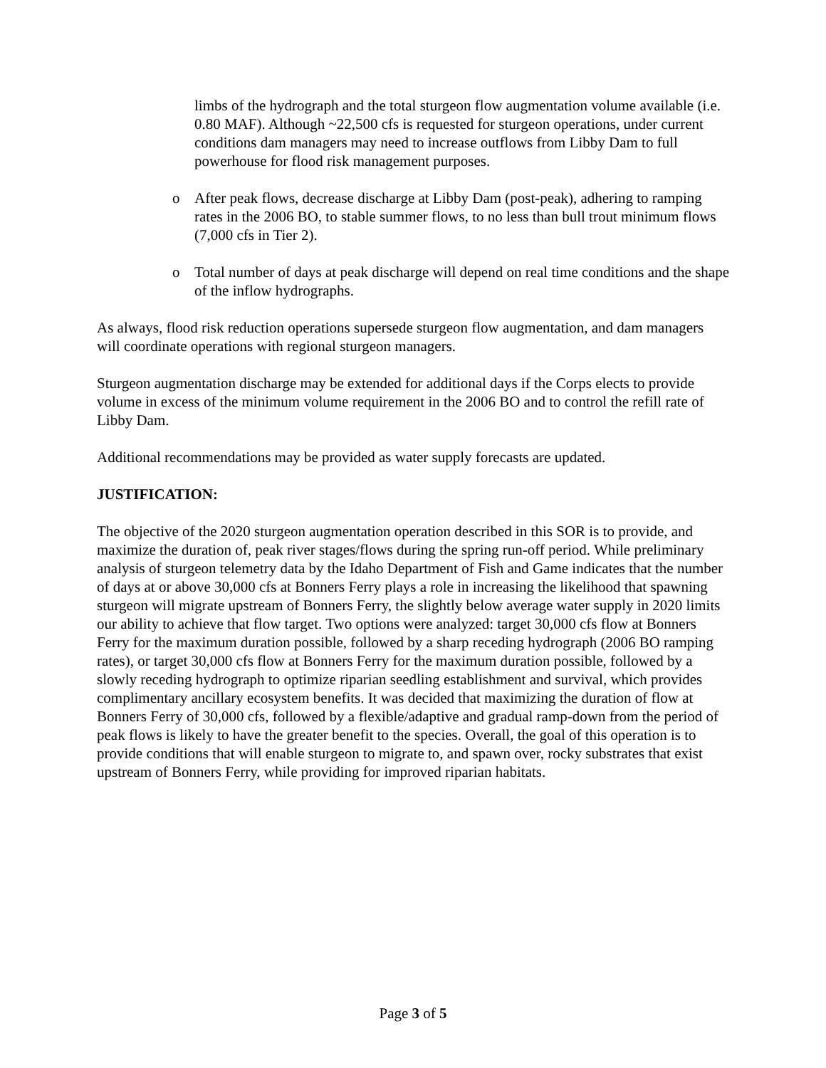limbs of the hydrograph and the total sturgeon flow augmentation volume available (i.e. 0.80 MAF). Although ~22,500 cfs is requested for sturgeon operations, under current conditions dam managers may need to increase outflows from Libby Dam to full powerhouse for flood risk management purposes.
o After peak flows, decrease discharge at Libby Dam (post-peak), adhering to ramping rates in the 2006 BO, to stable summer flows, to no less than bull trout minimum flows (7,000 cfs in Tier 2).
o Total number of days at peak discharge will depend on real time conditions and the shape of the inflow hydrographs.
As always, flood risk reduction operations supersede sturgeon flow augmentation, and dam managers will coordinate operations with regional sturgeon managers.
Sturgeon augmentation discharge may be extended for additional days if the Corps elects to provide volume in excess of the minimum volume requirement in the 2006 BO and to control the refill rate of Libby Dam.
Additional recommendations may be provided as water supply forecasts are updated.
JUSTIFICATION:
The objective of the 2020 sturgeon augmentation operation described in this SOR is to provide, and maximize the duration of, peak river stages/flows during the spring run-off period. While preliminary analysis of sturgeon telemetry data by the Idaho Department of Fish and Game indicates that the number of days at or above 30,000 cfs at Bonners Ferry plays a role in increasing the likelihood that spawning sturgeon will migrate upstream of Bonners Ferry, the slightly below average water supply in 2020 limits our ability to achieve that flow target. Two options were analyzed: target 30,000 cfs flow at Bonners Ferry for the maximum duration possible, followed by a sharp receding hydrograph (2006 BO ramping rates), or target 30,000 cfs flow at Bonners Ferry for the maximum duration possible, followed by a slowly receding hydrograph to optimize riparian seedling establishment and survival, which provides complimentary ancillary ecosystem benefits. It was decided that maximizing the duration of flow at Bonners Ferry of 30,000 cfs, followed by a flexible/adaptive and gradual ramp-down from the period of peak flows is likely to have the greater benefit to the species. Overall, the goal of this operation is to provide conditions that will enable sturgeon to migrate to, and spawn over, rocky substrates that exist upstream of Bonners Ferry, while providing for improved riparian habitats.
Page 3 of 5